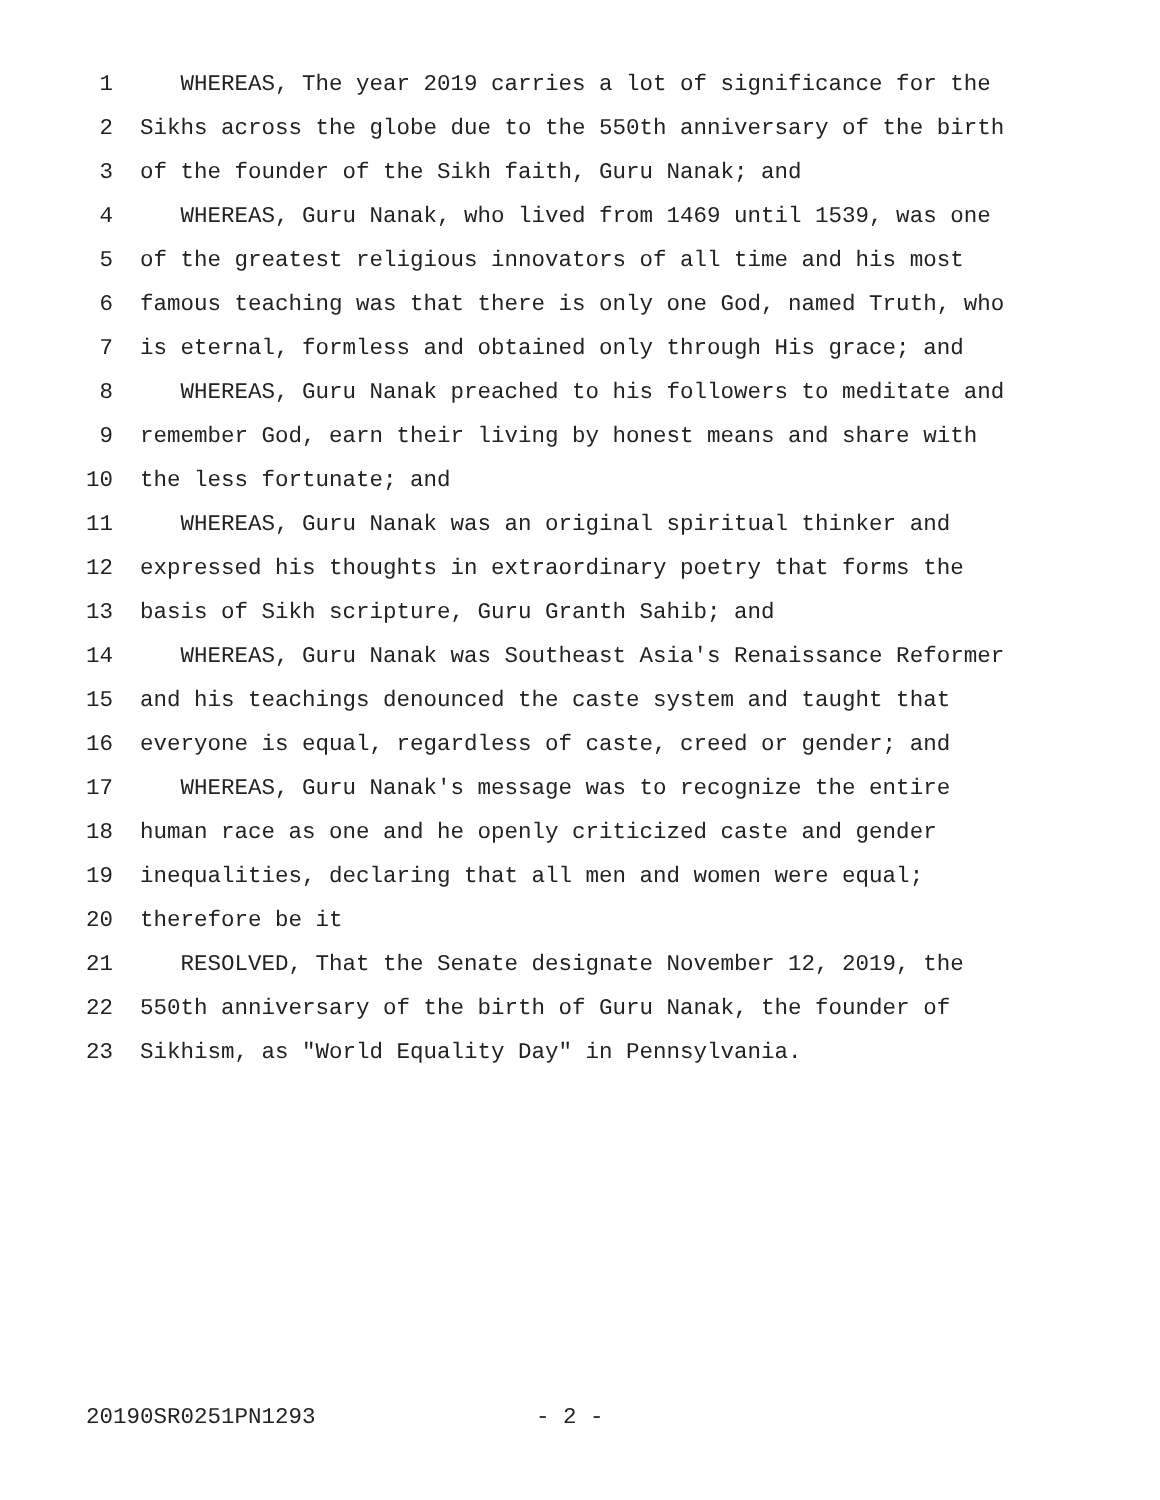1 WHEREAS, The year 2019 carries a lot of significance for the
2 Sikhs across the globe due to the 550th anniversary of the birth
3 of the founder of the Sikh faith, Guru Nanak; and
4 WHEREAS, Guru Nanak, who lived from 1469 until 1539, was one
5 of the greatest religious innovators of all time and his most
6 famous teaching was that there is only one God, named Truth, who
7 is eternal, formless and obtained only through His grace; and
8 WHEREAS, Guru Nanak preached to his followers to meditate and
9 remember God, earn their living by honest means and share with
10 the less fortunate; and
11 WHEREAS, Guru Nanak was an original spiritual thinker and
12 expressed his thoughts in extraordinary poetry that forms the
13 basis of Sikh scripture, Guru Granth Sahib; and
14 WHEREAS, Guru Nanak was Southeast Asia's Renaissance Reformer
15 and his teachings denounced the caste system and taught that
16 everyone is equal, regardless of caste, creed or gender; and
17 WHEREAS, Guru Nanak's message was to recognize the entire
18 human race as one and he openly criticized caste and gender
19 inequalities, declaring that all men and women were equal;
20 therefore be it
21 RESOLVED, That the Senate designate November 12, 2019, the
22 550th anniversary of the birth of Guru Nanak, the founder of
23 Sikhism, as "World Equality Day" in Pennsylvania.
20190SR0251PN1293 - 2 -